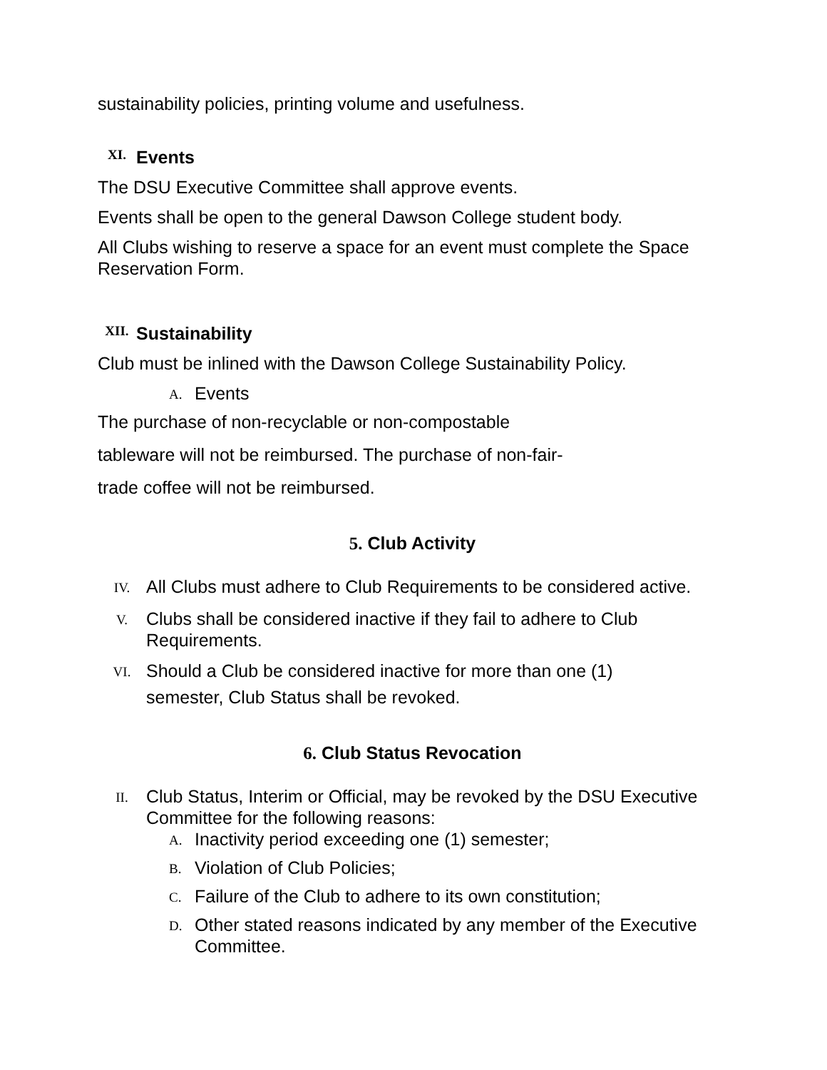sustainability policies, printing volume and usefulness.
XI. Events
The DSU Executive Committee shall approve events.
Events shall be open to the general Dawson College student body.
All Clubs wishing to reserve a space for an event must complete the Space Reservation Form.
XII. Sustainability
Club must be inlined with the Dawson College Sustainability Policy.
A. Events
The purchase of non-recyclable or non-compostable
tableware will not be reimbursed. The purchase of non-fair-
trade coffee will not be reimbursed.
5. Club Activity
IV. All Clubs must adhere to Club Requirements to be considered active.
V. Clubs shall be considered inactive if they fail to adhere to Club Requirements.
VI. Should a Club be considered inactive for more than one (1)
semester, Club Status shall be revoked.
6. Club Status Revocation
II. Club Status, Interim or Official, may be revoked by the DSU Executive Committee for the following reasons:
A. Inactivity period exceeding one (1) semester;
B. Violation of Club Policies;
C. Failure of the Club to adhere to its own constitution;
D. Other stated reasons indicated by any member of the Executive Committee.